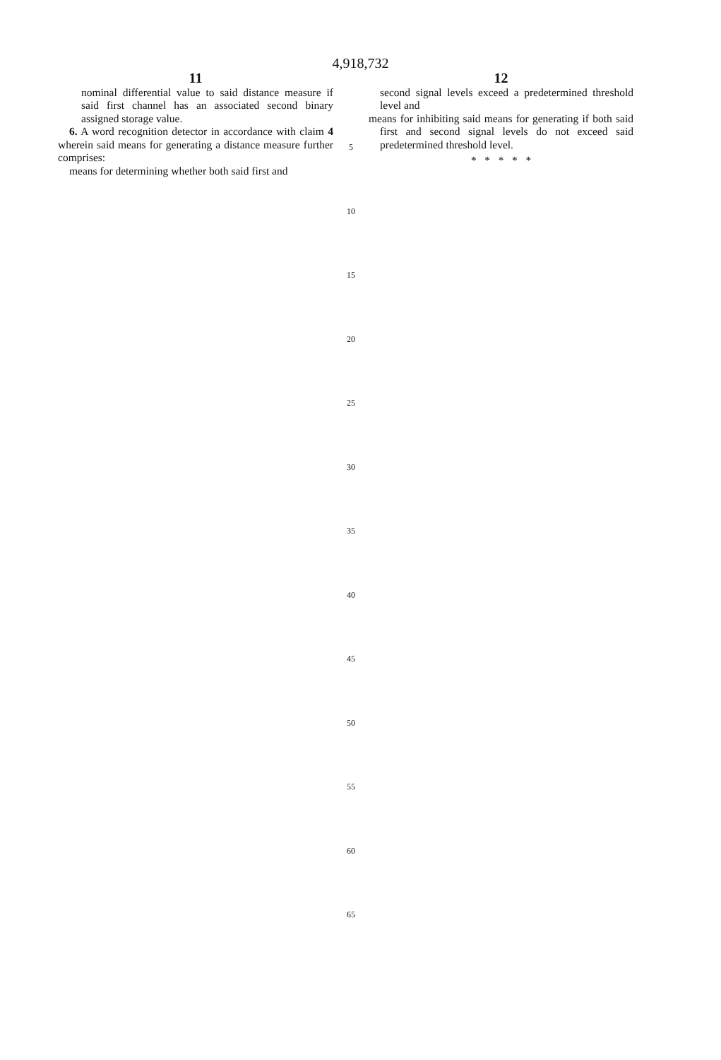4,918,732
11
nominal differential value to said distance measure if said first channel has an associated second binary assigned storage value.
6. A word recognition detector in accordance with claim 4 wherein said means for generating a distance measure further comprises:
means for determining whether both said first and
5
10
15
20
25
30
35
40
45
50
55
60
65
12
second signal levels exceed a predetermined threshold level and
means for inhibiting said means for generating if both said first and second signal levels do not exceed said predetermined threshold level.
* * * * *